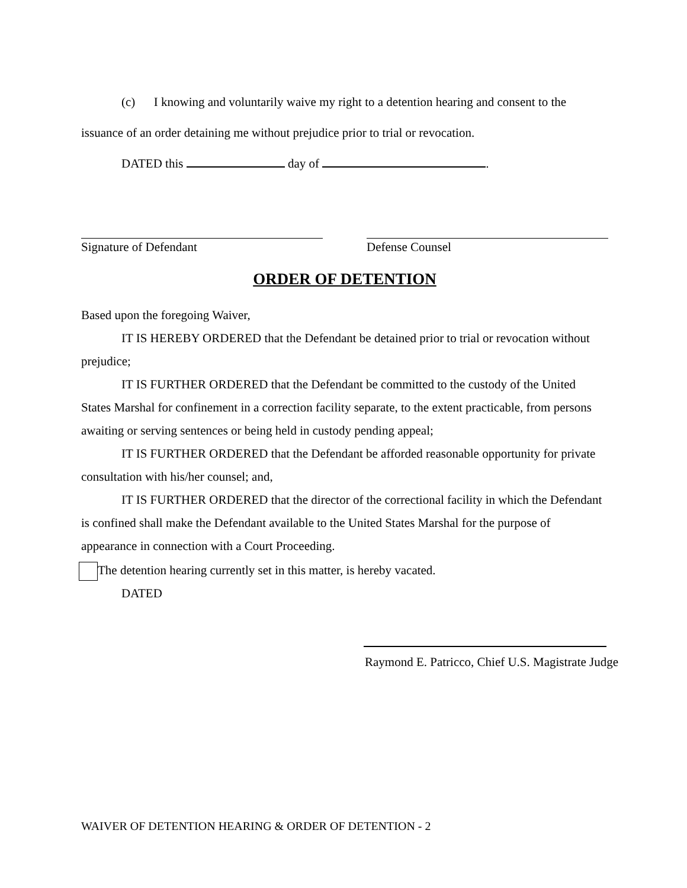(c) I knowing and voluntarily waive my right to a detention hearing and consent to the issuance of an order detaining me without prejudice prior to trial or revocation.
DATED this day of .
Signature of Defendant Defense Counsel
ORDER OF DETENTION
Based upon the foregoing Waiver,
IT IS HEREBY ORDERED that the Defendant be detained prior to trial or revocation without prejudice;
IT IS FURTHER ORDERED that the Defendant be committed to the custody of the United States Marshal for confinement in a correction facility separate, to the extent practicable, from persons awaiting or serving sentences or being held in custody pending appeal;
IT IS FURTHER ORDERED that the Defendant be afforded reasonable opportunity for private consultation with his/her counsel; and,
IT IS FURTHER ORDERED that the director of the correctional facility in which the Defendant is confined shall make the Defendant available to the United States Marshal for the purpose of appearance in connection with a Court Proceeding.
The detention hearing currently set in this matter, is hereby vacated.
DATED
Raymond E. Patricco, Chief U.S. Magistrate Judge
WAIVER OF DETENTION HEARING & ORDER OF DETENTION - 2